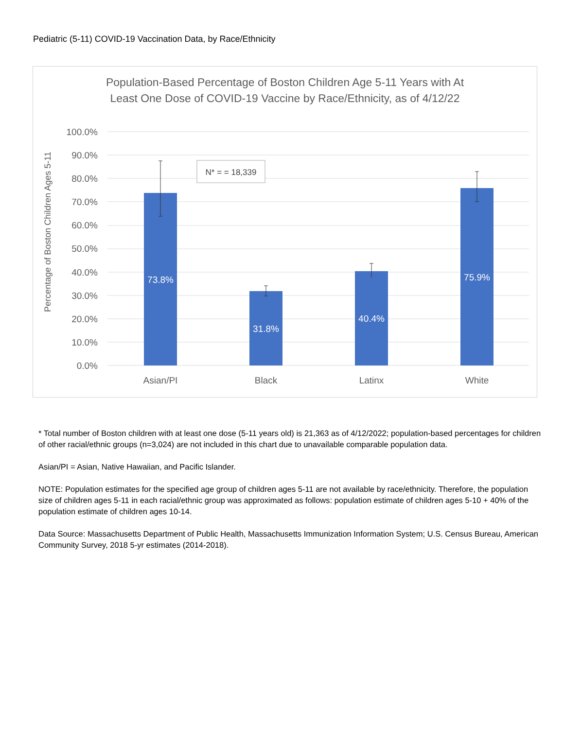Pediatric (5-11) COVID-19 Vaccination Data, by Race/Ethnicity
Population-Based Percentage of Boston Children Age 5-11 Years with At
Least One Dose of COVID-19 Vaccine by Race/Ethnicity, as of 4/12/22
100.0%
90.0%
80.0%
70.0%
60.0%
50.0%
40.0%
30.0%
20.0%
10.0%
0.0%
Percentage of Boston Children Ages 5-11
73.8%
31.8%
40.4%
75.9%
N* = = 18,339
Asian/PI
Black
Latinx
White
* Total number of Boston children with at least one dose (5-11 years old) is 21,363 as of 4/12/2022; population-based percentages for children of other racial/ethnic groups (n=3,024) are not included in this chart due to unavailable comparable population data.
Asian/PI = Asian, Native Hawaiian, and Pacific Islander.
NOTE: Population estimates for the specified age group of children ages 5-11 are not available by race/ethnicity. Therefore, the population size of children ages 5-11 in each racial/ethnic group was approximated as follows: population estimate of children ages 5-10 + 40% of the population estimate of children ages 10-14.
Data Source: Massachusetts Department of Public Health, Massachusetts Immunization Information System; U.S. Census Bureau, American Community Survey, 2018 5-yr estimates (2014-2018).